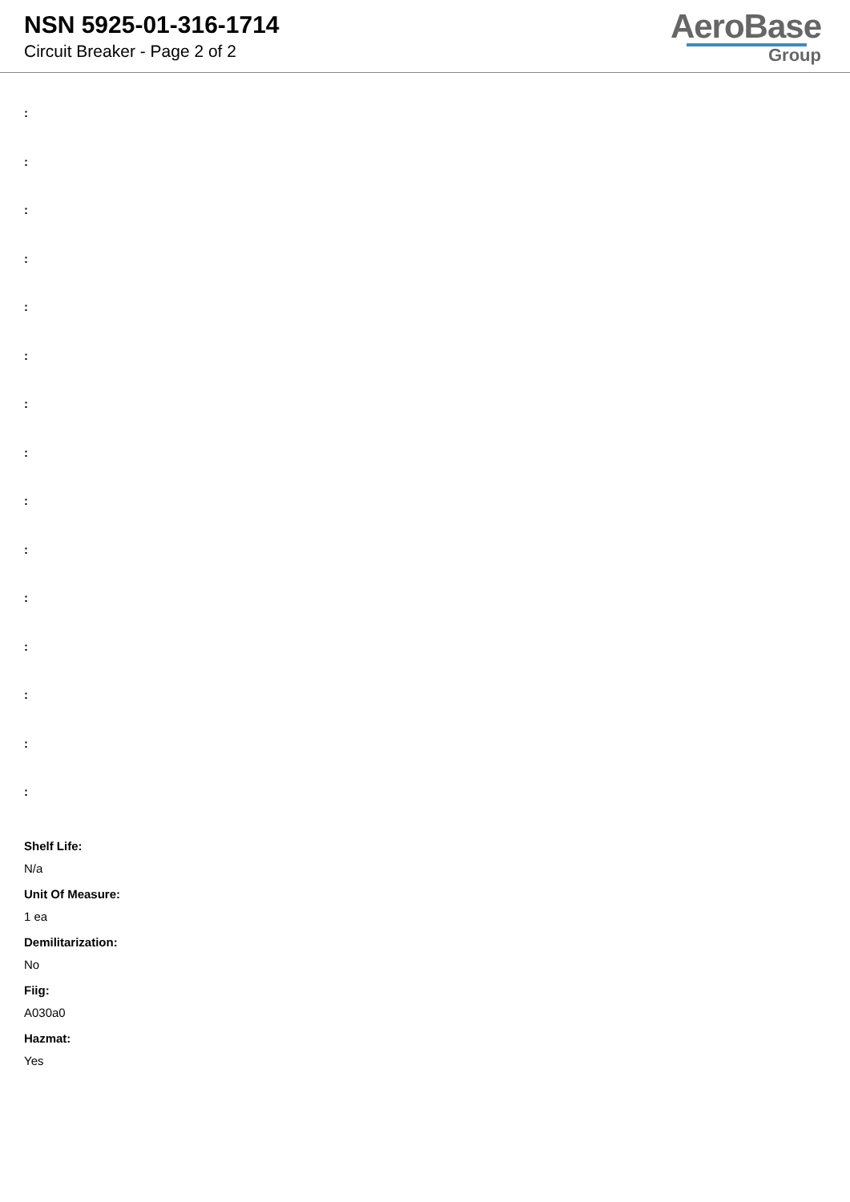NSN 5925-01-316-1714
Circuit Breaker - Page 2 of 2
AeroBase
Group
:
:
:
:
:
:
:
:
:
:
:
:
:
:
:
Shelf Life:
N/a
Unit Of Measure:
1 ea
Demilitarization:
No
Fiig:
A030a0
Hazmat:
Yes